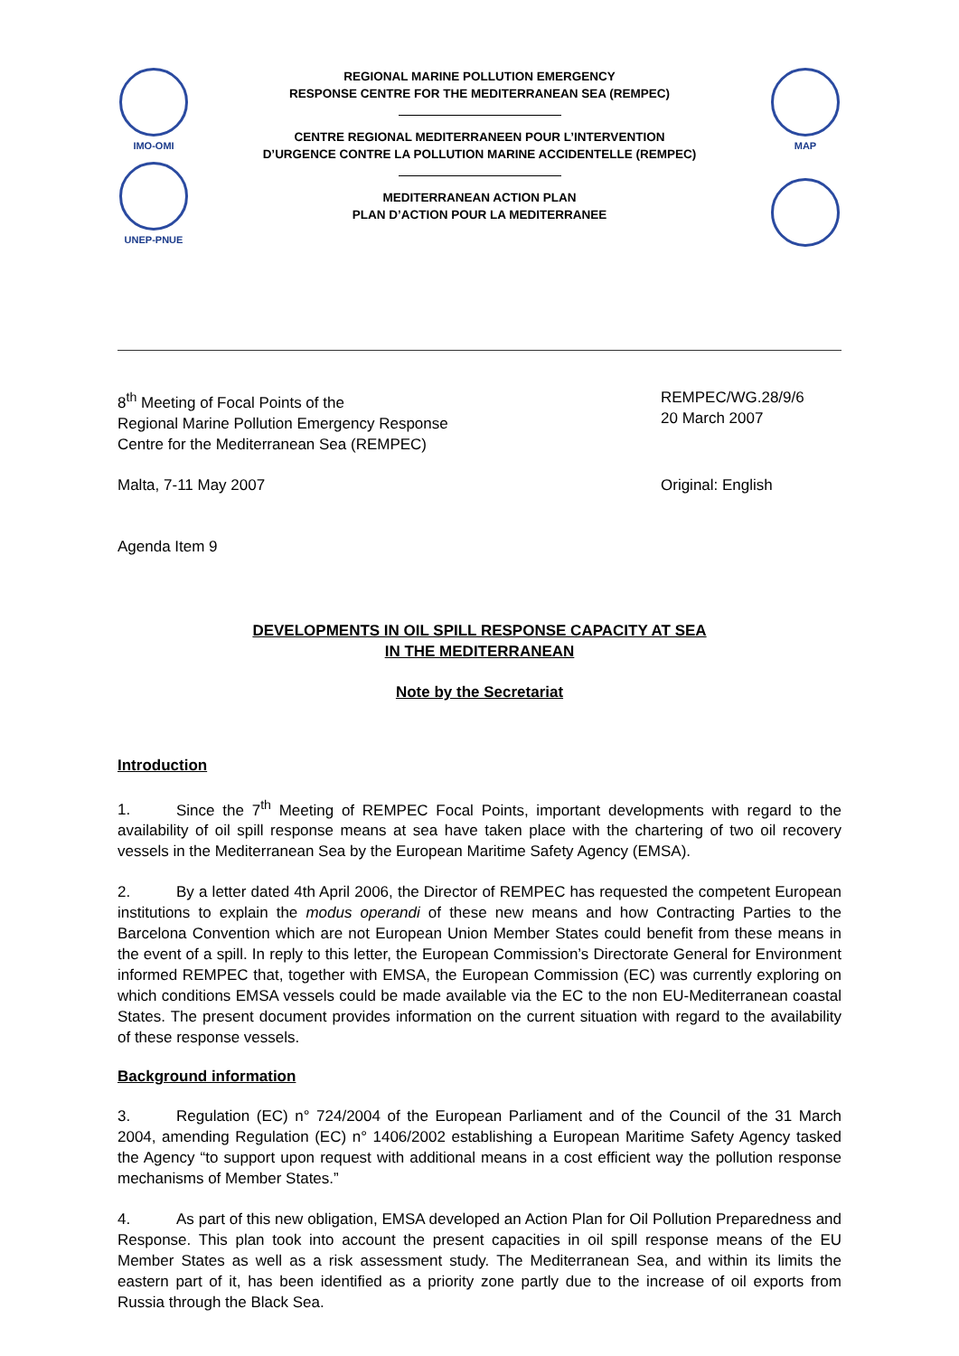IMO-OMI
UNEP-PNUE
REGIONAL MARINE POLLUTION EMERGENCY
RESPONSE CENTRE FOR THE MEDITERRANEAN SEA (REMPEC)
CENTRE REGIONAL MEDITERRANEEN POUR L’INTERVENTION
D’URGENCE CONTRE LA POLLUTION MARINE ACCIDENTELLE (REMPEC)
MEDITERRANEAN ACTION PLAN
PLAN D’ACTION POUR LA MEDITERRANEE
MAP
8<sup>th</sup> Meeting of Focal Points of the
Regional Marine Pollution Emergency Response
Centre for the Mediterranean Sea (REMPEC)
REMPEC/WG.28/9/6
20 March 2007
Malta, 7-11 May 2007 Original: English
Agenda Item 9
DEVELOPMENTS IN OIL SPILL RESPONSE CAPACITY AT SEA
IN THE MEDITERRANEAN
Note by the Secretariat
Introduction
1. Since the 7<sup>th</sup> Meeting of REMPEC Focal Points, important developments with regard to the availability of oil spill response means at sea have taken place with the chartering of two oil recovery vessels in the Mediterranean Sea by the European Maritime Safety Agency (EMSA).
2. By a letter dated 4th April 2006, the Director of REMPEC has requested the competent European institutions to explain the modus operandi of these new means and how Contracting Parties to the Barcelona Convention which are not European Union Member States could benefit from these means in the event of a spill. In reply to this letter, the European Commission’s Directorate General for Environment informed REMPEC that, together with EMSA, the European Commission (EC) was currently exploring on which conditions EMSA vessels could be made available via the EC to the non EU-Mediterranean coastal States. The present document provides information on the current situation with regard to the availability of these response vessels.
Background information
3. Regulation (EC) n° 724/2004 of the European Parliament and of the Council of the 31 March 2004, amending Regulation (EC) n° 1406/2002 establishing a European Maritime Safety Agency tasked the Agency “to support upon request with additional means in a cost efficient way the pollution response mechanisms of Member States.”
4. As part of this new obligation, EMSA developed an Action Plan for Oil Pollution Preparedness and Response. This plan took into account the present capacities in oil spill response means of the EU Member States as well as a risk assessment study. The Mediterranean Sea, and within its limits the eastern part of it, has been identified as a priority zone partly due to the increase of oil exports from Russia through the Black Sea.